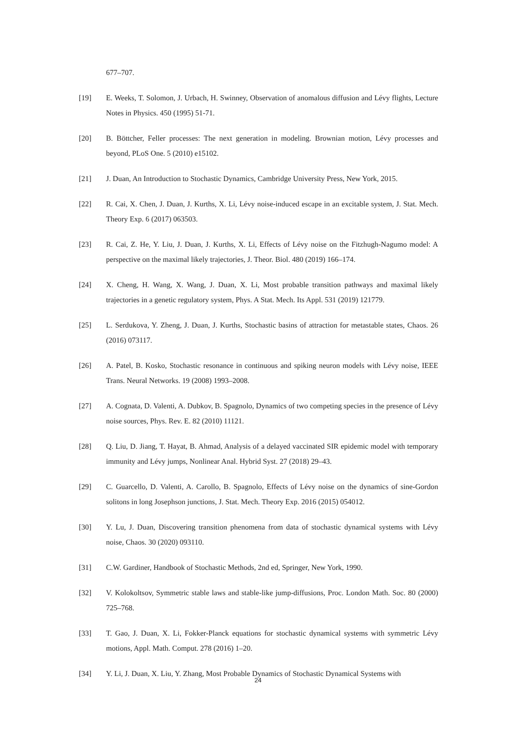677–707.
[19] E. Weeks, T. Solomon, J. Urbach, H. Swinney, Observation of anomalous diffusion and Lévy flights, Lecture Notes in Physics. 450 (1995) 51-71.
[20] B. Böttcher, Feller processes: The next generation in modeling. Brownian motion, Lévy processes and beyond, PLoS One. 5 (2010) e15102.
[21] J. Duan, An Introduction to Stochastic Dynamics, Cambridge University Press, New York, 2015.
[22] R. Cai, X. Chen, J. Duan, J. Kurths, X. Li, Lévy noise-induced escape in an excitable system, J. Stat. Mech. Theory Exp. 6 (2017) 063503.
[23] R. Cai, Z. He, Y. Liu, J. Duan, J. Kurths, X. Li, Effects of Lévy noise on the Fitzhugh-Nagumo model: A perspective on the maximal likely trajectories, J. Theor. Biol. 480 (2019) 166–174.
[24] X. Cheng, H. Wang, X. Wang, J. Duan, X. Li, Most probable transition pathways and maximal likely trajectories in a genetic regulatory system, Phys. A Stat. Mech. Its Appl. 531 (2019) 121779.
[25] L. Serdukova, Y. Zheng, J. Duan, J. Kurths, Stochastic basins of attraction for metastable states, Chaos. 26 (2016) 073117.
[26] A. Patel, B. Kosko, Stochastic resonance in continuous and spiking neuron models with Lévy noise, IEEE Trans. Neural Networks. 19 (2008) 1993–2008.
[27] A. Cognata, D. Valenti, A. Dubkov, B. Spagnolo, Dynamics of two competing species in the presence of Lévy noise sources, Phys. Rev. E. 82 (2010) 11121.
[28] Q. Liu, D. Jiang, T. Hayat, B. Ahmad, Analysis of a delayed vaccinated SIR epidemic model with temporary immunity and Lévy jumps, Nonlinear Anal. Hybrid Syst. 27 (2018) 29–43.
[29] C. Guarcello, D. Valenti, A. Carollo, B. Spagnolo, Effects of Lévy noise on the dynamics of sine-Gordon solitons in long Josephson junctions, J. Stat. Mech. Theory Exp. 2016 (2015) 054012.
[30] Y. Lu, J. Duan, Discovering transition phenomena from data of stochastic dynamical systems with Lévy noise, Chaos. 30 (2020) 093110.
[31] C.W. Gardiner, Handbook of Stochastic Methods, 2nd ed, Springer, New York, 1990.
[32] V. Kolokoltsov, Symmetric stable laws and stable-like jump-diffusions, Proc. London Math. Soc. 80 (2000) 725–768.
[33] T. Gao, J. Duan, X. Li, Fokker-Planck equations for stochastic dynamical systems with symmetric Lévy motions, Appl. Math. Comput. 278 (2016) 1–20.
[34] Y. Li, J. Duan, X. Liu, Y. Zhang, Most Probable Dynamics of Stochastic Dynamical Systems with
24